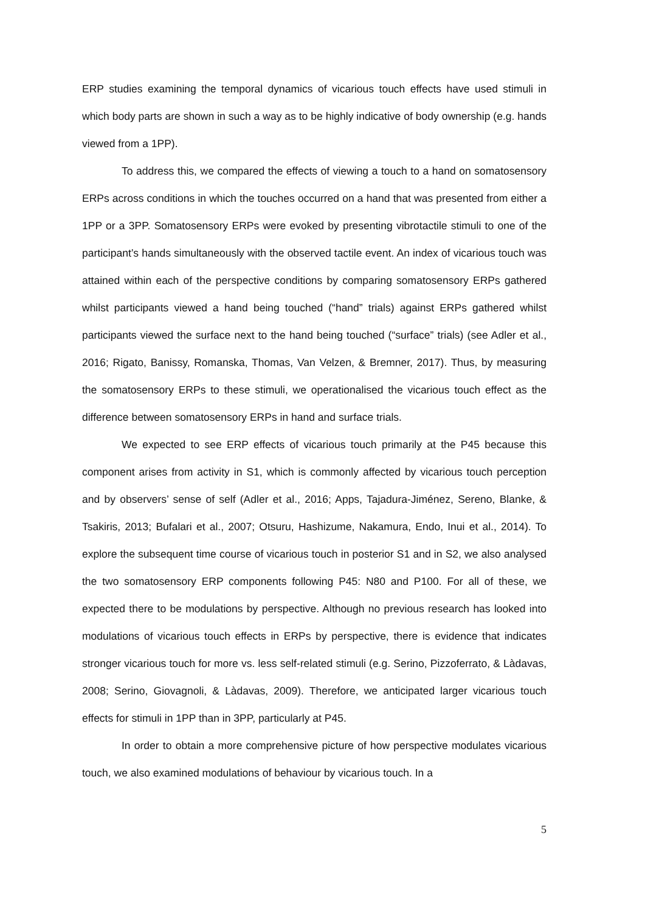ERP studies examining the temporal dynamics of vicarious touch effects have used stimuli in which body parts are shown in such a way as to be highly indicative of body ownership (e.g. hands viewed from a 1PP).
To address this, we compared the effects of viewing a touch to a hand on somatosensory ERPs across conditions in which the touches occurred on a hand that was presented from either a 1PP or a 3PP. Somatosensory ERPs were evoked by presenting vibrotactile stimuli to one of the participant’s hands simultaneously with the observed tactile event. An index of vicarious touch was attained within each of the perspective conditions by comparing somatosensory ERPs gathered whilst participants viewed a hand being touched (“hand” trials) against ERPs gathered whilst participants viewed the surface next to the hand being touched (“surface” trials) (see Adler et al., 2016; Rigato, Banissy, Romanska, Thomas, Van Velzen, & Bremner, 2017). Thus, by measuring the somatosensory ERPs to these stimuli, we operationalised the vicarious touch effect as the difference between somatosensory ERPs in hand and surface trials.
We expected to see ERP effects of vicarious touch primarily at the P45 because this component arises from activity in S1, which is commonly affected by vicarious touch perception and by observers’ sense of self (Adler et al., 2016; Apps, Tajadura-Jiménez, Sereno, Blanke, & Tsakiris, 2013; Bufalari et al., 2007; Otsuru, Hashizume, Nakamura, Endo, Inui et al., 2014). To explore the subsequent time course of vicarious touch in posterior S1 and in S2, we also analysed the two somatosensory ERP components following P45: N80 and P100. For all of these, we expected there to be modulations by perspective. Although no previous research has looked into modulations of vicarious touch effects in ERPs by perspective, there is evidence that indicates stronger vicarious touch for more vs. less self-related stimuli (e.g. Serino, Pizzoferrato, & Làdavas, 2008; Serino, Giovagnoli, & Làdavas, 2009). Therefore, we anticipated larger vicarious touch effects for stimuli in 1PP than in 3PP, particularly at P45.
In order to obtain a more comprehensive picture of how perspective modulates vicarious touch, we also examined modulations of behaviour by vicarious touch. In a
5